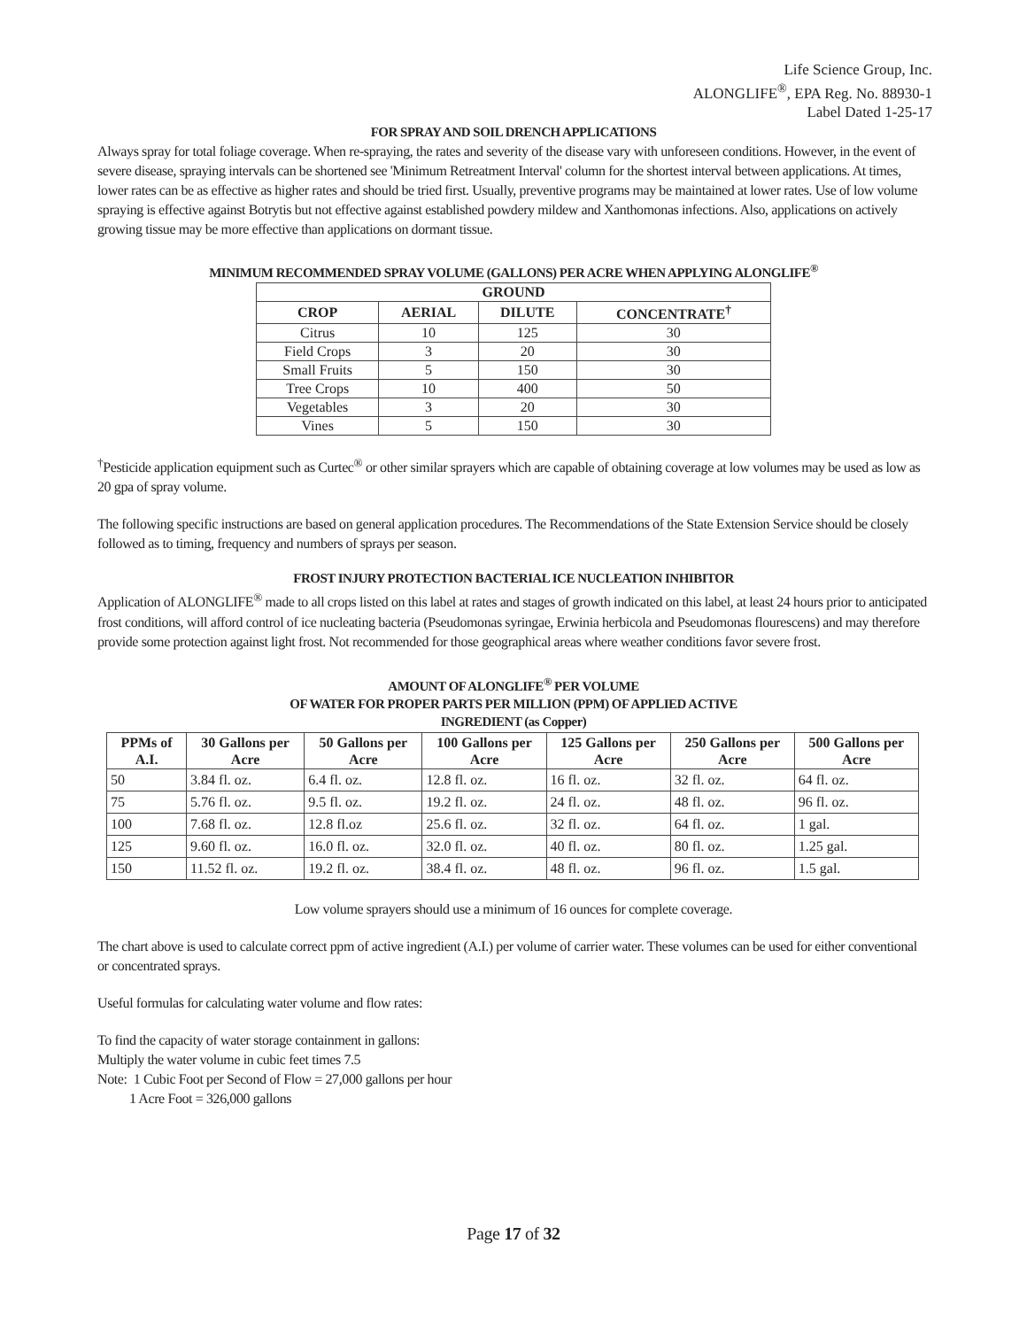Life Science Group, Inc.
ALONGLIFE<sup>®</sup>, EPA Reg. No. 88930-1
Label Dated 1-25-17
FOR SPRAY AND SOIL DRENCH APPLICATIONS
Always spray for total foliage coverage. When re-spraying, the rates and severity of the disease vary with unforeseen conditions. However, in the event of severe disease, spraying intervals can be shortened see 'Minimum Retreatment Interval' column for the shortest interval between applications. At times, lower rates can be as effective as higher rates and should be tried first. Usually, preventive programs may be maintained at lower rates. Use of low volume spraying is effective against Botrytis but not effective against established powdery mildew and Xanthomonas infections. Also, applications on actively growing tissue may be more effective than applications on dormant tissue.
MINIMUM RECOMMENDED SPRAY VOLUME (GALLONS) PER ACRE WHEN APPLYING ALONGLIFE<sup>®</sup>
| GROUND | | | |
| --- | --- | --- | --- |
| CROP | AERIAL | DILUTE | CONCENTRATE<sup>†</sup> |
| Citrus | 10 | 125 | 30 |
| Field Crops | 3 | 20 | 30 |
| Small Fruits | 5 | 150 | 30 |
| Tree Crops | 10 | 400 | 50 |
| Vegetables | 3 | 20 | 30 |
| Vines | 5 | 150 | 30 |
<sup>†</sup> Pesticide application equipment such as Curtec<sup>®</sup> or other similar sprayers which are capable of obtaining coverage at low volumes may be used as low as 20 gpa of spray volume.
The following specific instructions are based on general application procedures. The Recommendations of the State Extension Service should be closely followed as to timing, frequency and numbers of sprays per season.
FROST INJURY PROTECTION BACTERIAL ICE NUCLEATION INHIBITOR
Application of ALONGLIFE<sup>®</sup> made to all crops listed on this label at rates and stages of growth indicated on this label, at least 24 hours prior to anticipated frost conditions, will afford control of ice nucleating bacteria (Pseudomonas syringae, Erwinia herbicola and Pseudomonas flourescens) and may therefore provide some protection against light frost. Not recommended for those geographical areas where weather conditions favor severe frost.
AMOUNT OF ALONGLIFE<sup>®</sup> PER VOLUME
OF WATER FOR PROPER PARTS PER MILLION (PPM) OF APPLIED ACTIVE
INGREDIENT (as Copper)
| PPMs of A.I. | 30 Gallons per Acre | 50 Gallons per Acre | 100 Gallons per Acre | 125 Gallons per Acre | 250 Gallons per Acre | 500 Gallons per Acre |
| --- | --- | --- | --- | --- | --- | --- |
| 50 | 3.84 fl. oz. | 6.4 fl. oz. | 12.8 fl. oz. | 16 fl. oz. | 32 fl. oz. | 64 fl. oz. |
| 75 | 5.76 fl. oz. | 9.5 fl. oz. | 19.2 fl. oz. | 24 fl. oz. | 48 fl. oz. | 96 fl. oz. |
| 100 | 7.68 fl. oz. | 12.8 fl.oz | 25.6 fl. oz. | 32 fl. oz. | 64 fl. oz. | 1 gal. |
| 125 | 9.60 fl. oz. | 16.0 fl. oz. | 32.0 fl. oz. | 40 fl. oz. | 80 fl. oz. | 1.25 gal. |
| 150 | 11.52 fl. oz. | 19.2 fl. oz. | 38.4 fl. oz. | 48 fl. oz. | 96 fl. oz. | 1.5 gal. |
Low volume sprayers should use a minimum of 16 ounces for complete coverage.
The chart above is used to calculate correct ppm of active ingredient (A.I.) per volume of carrier water. These volumes can be used for either conventional or concentrated sprays.
Useful formulas for calculating water volume and flow rates:
To find the capacity of water storage containment in gallons:
Multiply the water volume in cubic feet times 7.5
Note: 1 Cubic Foot per Second of Flow = 27,000 gallons per hour
1 Acre Foot = 326,000 gallons
Page 17 of 32